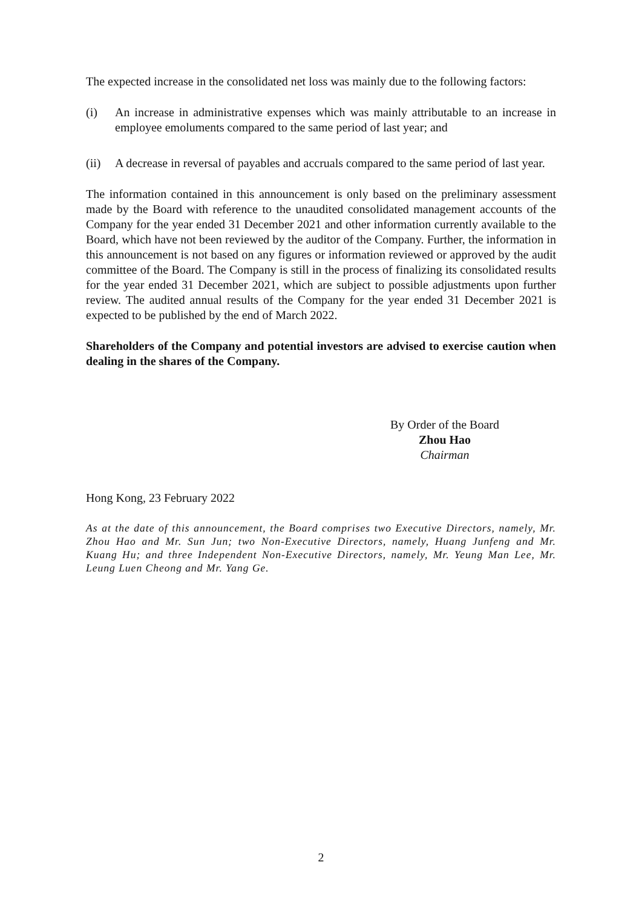The expected increase in the consolidated net loss was mainly due to the following factors:
(i) An increase in administrative expenses which was mainly attributable to an increase in employee emoluments compared to the same period of last year; and
(ii) A decrease in reversal of payables and accruals compared to the same period of last year.
The information contained in this announcement is only based on the preliminary assessment made by the Board with reference to the unaudited consolidated management accounts of the Company for the year ended 31 December 2021 and other information currently available to the Board, which have not been reviewed by the auditor of the Company. Further, the information in this announcement is not based on any figures or information reviewed or approved by the audit committee of the Board. The Company is still in the process of finalizing its consolidated results for the year ended 31 December 2021, which are subject to possible adjustments upon further review. The audited annual results of the Company for the year ended 31 December 2021 is expected to be published by the end of March 2022.
Shareholders of the Company and potential investors are advised to exercise caution when dealing in the shares of the Company.
By Order of the Board
Zhou Hao
Chairman
Hong Kong, 23 February 2022
As at the date of this announcement, the Board comprises two Executive Directors, namely, Mr. Zhou Hao and Mr. Sun Jun; two Non-Executive Directors, namely, Huang Junfeng and Mr. Kuang Hu; and three Independent Non-Executive Directors, namely, Mr. Yeung Man Lee, Mr. Leung Luen Cheong and Mr. Yang Ge.
2